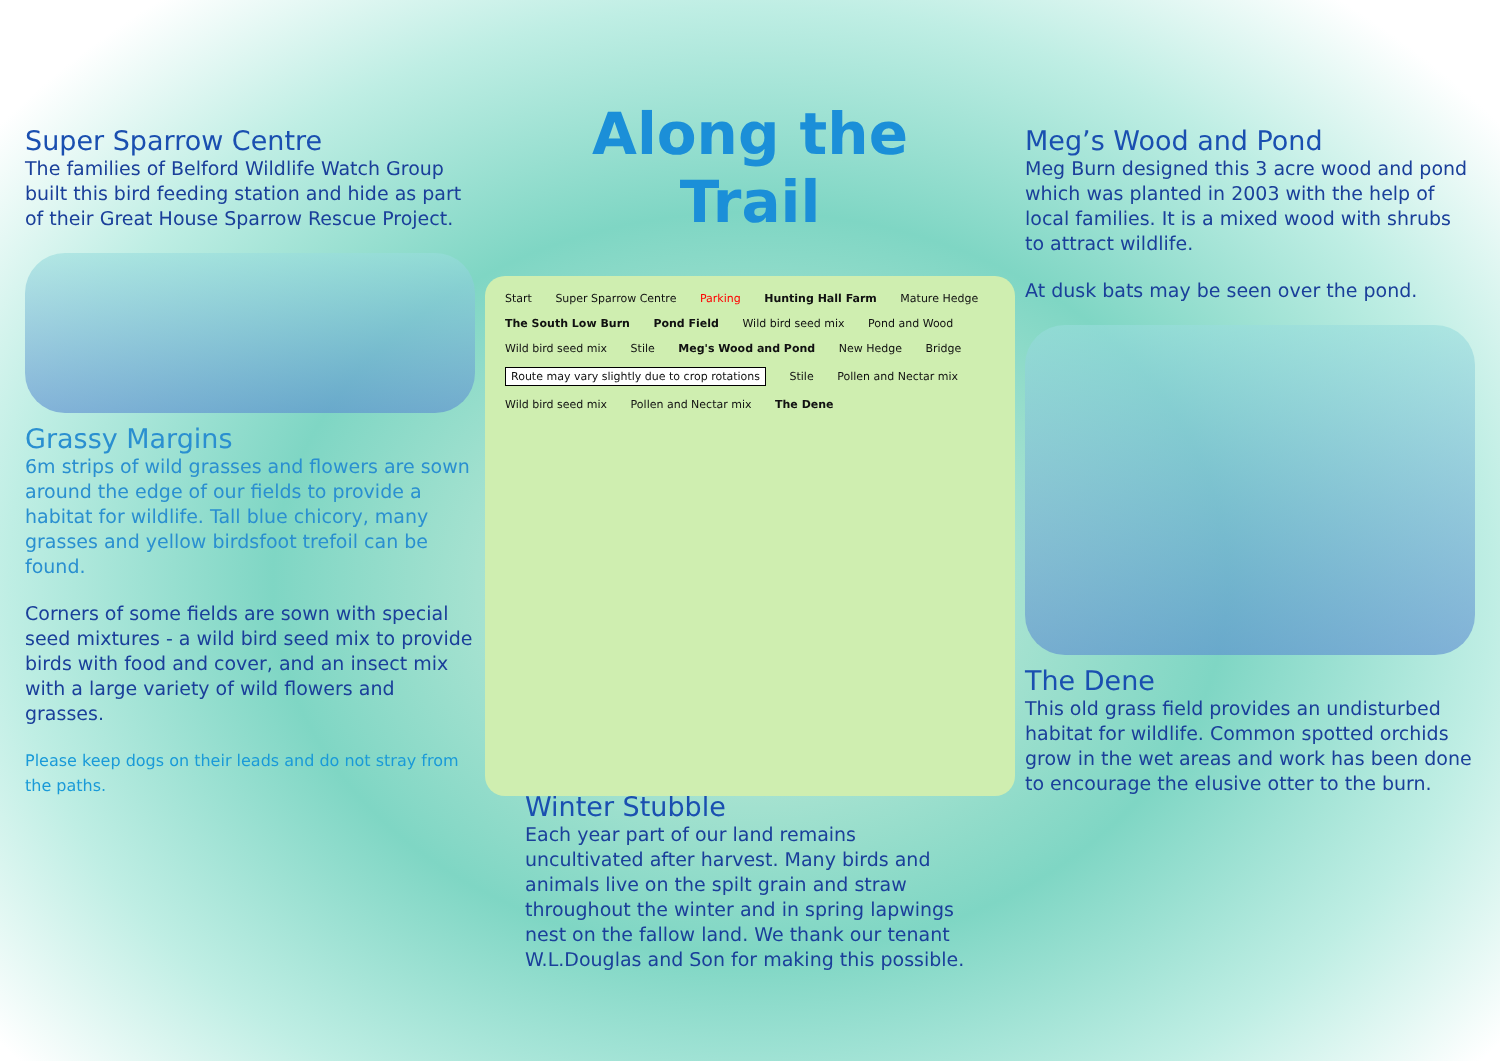Super Sparrow Centre
The families of Belford Wildlife Watch Group built this bird feeding station and hide as part of their Great House Sparrow Rescue Project.
Grassy Margins
6m strips of wild grasses and flowers are sown around the edge of our fields to provide a habitat for wildlife. Tall blue chicory, many grasses and yellow birdsfoot trefoil can be found.
Corners of some fields are sown with special seed mixtures - a wild bird seed mix to provide birds with food and cover, and an insect mix with a large variety of wild flowers and grasses.
Please keep dogs on their leads and do not stray from the paths.
Along the Trail
Start Super Sparrow Centre Parking Hunting Hall Farm Mature Hedge The South Low Burn Pond Field Wild bird seed mix Pond and Wood Wild bird seed mix Stile Meg's Wood and Pond New Hedge Bridge Route may vary slightly due to crop rotations Stile Pollen and Nectar mix Wild bird seed mix Pollen and Nectar mix The Dene
Winter Stubble
Each year part of our land remains uncultivated after harvest. Many birds and animals live on the spilt grain and straw throughout the winter and in spring lapwings nest on the fallow land. We thank our tenant W.L.Douglas and Son for making this possible.
Meg’s Wood and Pond
Meg Burn designed this 3 acre wood and pond which was planted in 2003 with the help of local families. It is a mixed wood with shrubs to attract wildlife.
At dusk bats may be seen over the pond.
The Dene
This old grass field provides an undisturbed habitat for wildlife. Common spotted orchids grow in the wet areas and work has been done to encourage the elusive otter to the burn.